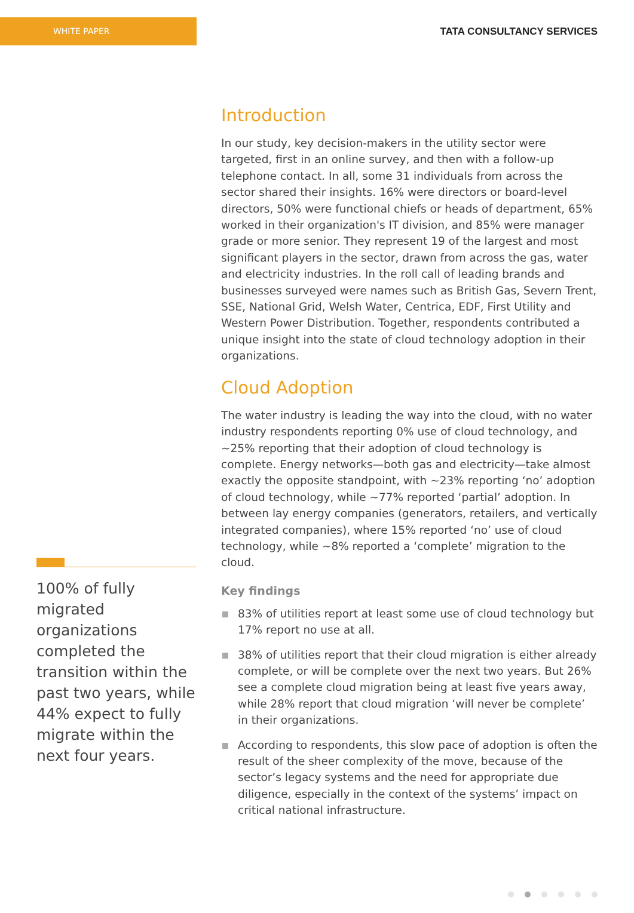WHITE PAPER
TATA CONSULTANCY SERVICES
100% of fully migrated organizations completed the transition within the past two years, while 44% expect to fully migrate within the next four years.
Introduction
In our study, key decision-makers in the utility sector were targeted, first in an online survey, and then with a follow-up telephone contact. In all, some 31 individuals from across the sector shared their insights. 16% were directors or board-level directors, 50% were functional chiefs or heads of department, 65% worked in their organization's IT division, and 85% were manager grade or more senior. They represent 19 of the largest and most significant players in the sector, drawn from across the gas, water and electricity industries. In the roll call of leading brands and businesses surveyed were names such as British Gas, Severn Trent, SSE, National Grid, Welsh Water, Centrica, EDF, First Utility and Western Power Distribution. Together, respondents contributed a unique insight into the state of cloud technology adoption in their organizations.
Cloud Adoption
The water industry is leading the way into the cloud, with no water industry respondents reporting 0% use of cloud technology, and ~25% reporting that their adoption of cloud technology is complete. Energy networks—both gas and electricity—take almost exactly the opposite standpoint, with ~23% reporting ‘no’ adoption of cloud technology, while ~77% reported ‘partial’ adoption. In between lay energy companies (generators, retailers, and vertically integrated companies), where 15% reported ‘no’ use of cloud technology, while ~8% reported a ‘complete’ migration to the cloud.
Key findings
83% of utilities report at least some use of cloud technology but 17% report no use at all.
38% of utilities report that their cloud migration is either already complete, or will be complete over the next two years. But 26% see a complete cloud migration being at least five years away, while 28% report that cloud migration ‘will never be complete’ in their organizations.
According to respondents, this slow pace of adoption is often the result of the sheer complexity of the move, because of the sector’s legacy systems and the need for appropriate due diligence, especially in the context of the systems’ impact on critical national infrastructure.